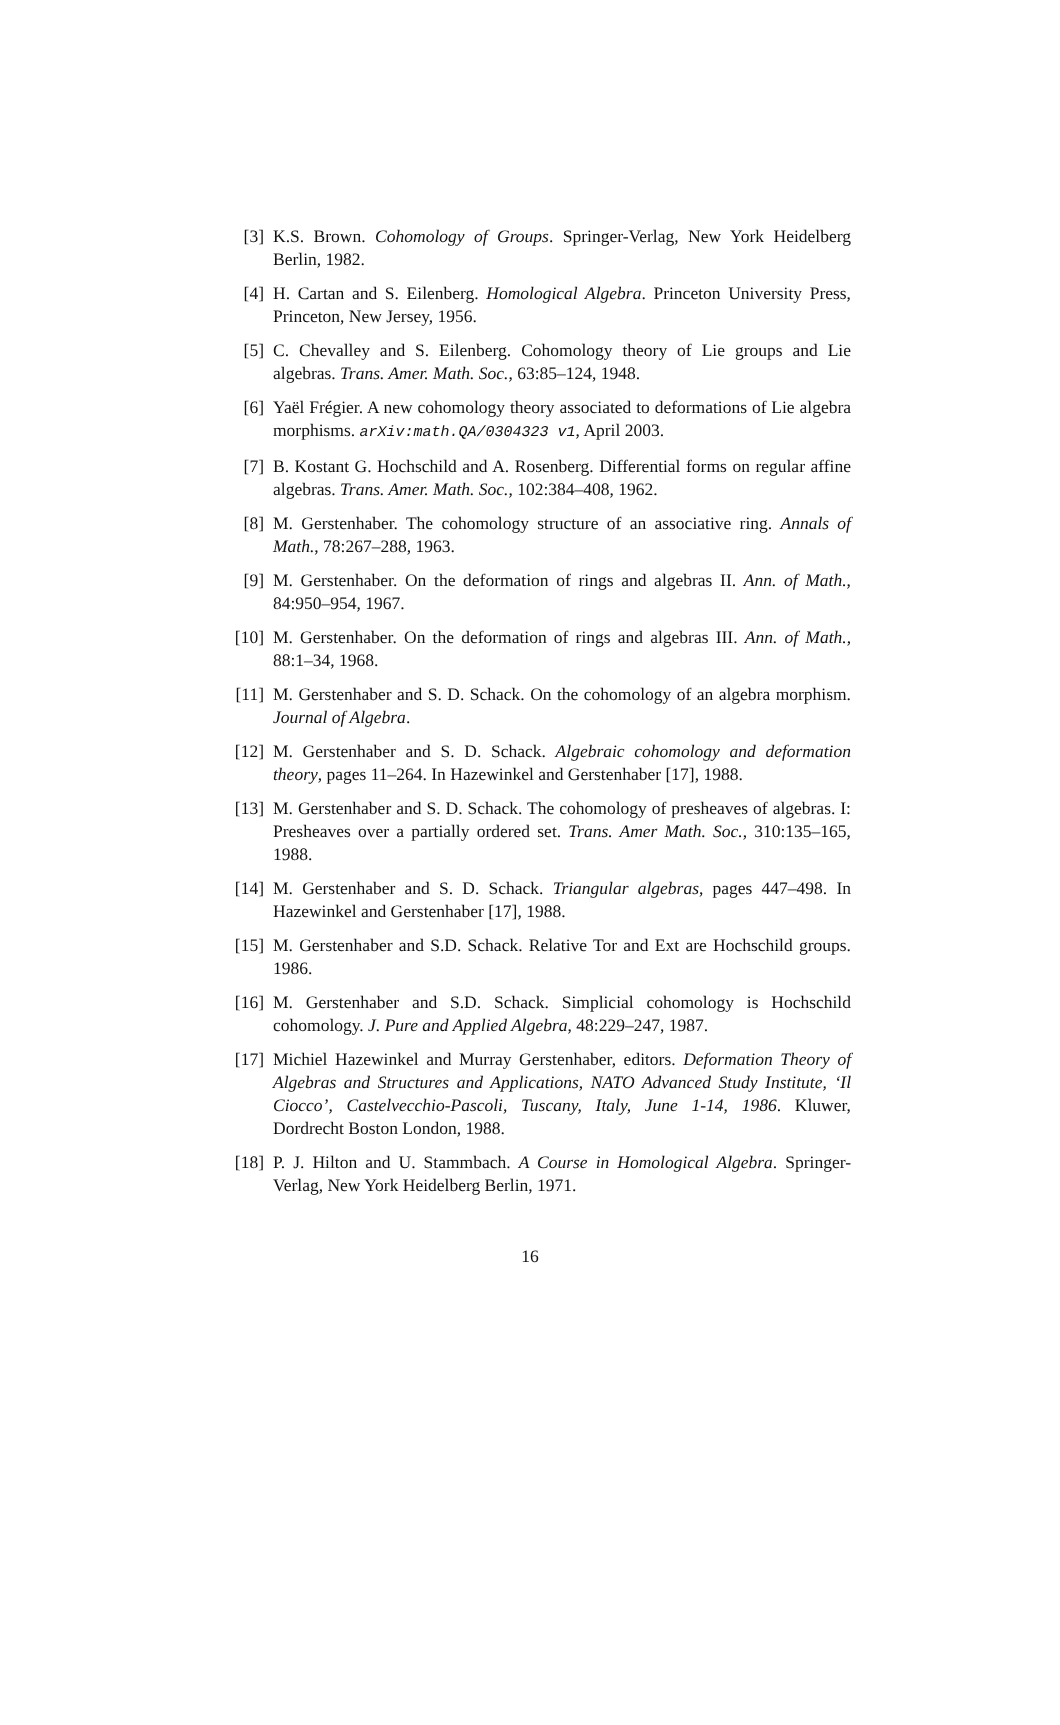[3] K.S. Brown. Cohomology of Groups. Springer-Verlag, New York Heidelberg Berlin, 1982.
[4] H. Cartan and S. Eilenberg. Homological Algebra. Princeton University Press, Princeton, New Jersey, 1956.
[5] C. Chevalley and S. Eilenberg. Cohomology theory of Lie groups and Lie algebras. Trans. Amer. Math. Soc., 63:85–124, 1948.
[6] Yaël Frégier. A new cohomology theory associated to deformations of Lie algebra morphisms. arXiv:math.QA/0304323 v1, April 2003.
[7] B. Kostant G. Hochschild and A. Rosenberg. Differential forms on regular affine algebras. Trans. Amer. Math. Soc., 102:384–408, 1962.
[8] M. Gerstenhaber. The cohomology structure of an associative ring. Annals of Math., 78:267–288, 1963.
[9] M. Gerstenhaber. On the deformation of rings and algebras II. Ann. of Math., 84:950–954, 1967.
[10] M. Gerstenhaber. On the deformation of rings and algebras III. Ann. of Math., 88:1–34, 1968.
[11] M. Gerstenhaber and S. D. Schack. On the cohomology of an algebra morphism. Journal of Algebra.
[12] M. Gerstenhaber and S. D. Schack. Algebraic cohomology and deformation theory, pages 11–264. In Hazewinkel and Gerstenhaber [17], 1988.
[13] M. Gerstenhaber and S. D. Schack. The cohomology of presheaves of algebras. I: Presheaves over a partially ordered set. Trans. Amer Math. Soc., 310:135–165, 1988.
[14] M. Gerstenhaber and S. D. Schack. Triangular algebras, pages 447–498. In Hazewinkel and Gerstenhaber [17], 1988.
[15] M. Gerstenhaber and S.D. Schack. Relative Tor and Ext are Hochschild groups. 1986.
[16] M. Gerstenhaber and S.D. Schack. Simplicial cohomology is Hochschild cohomology. J. Pure and Applied Algebra, 48:229–247, 1987.
[17] Michiel Hazewinkel and Murray Gerstenhaber, editors. Deformation Theory of Algebras and Structures and Applications, NATO Advanced Study Institute, ‘Il Ciocco’, Castelvecchio-Pascoli, Tuscany, Italy, June 1-14, 1986. Kluwer, Dordrecht Boston London, 1988.
[18] P. J. Hilton and U. Stammbach. A Course in Homological Algebra. Springer-Verlag, New York Heidelberg Berlin, 1971.
16